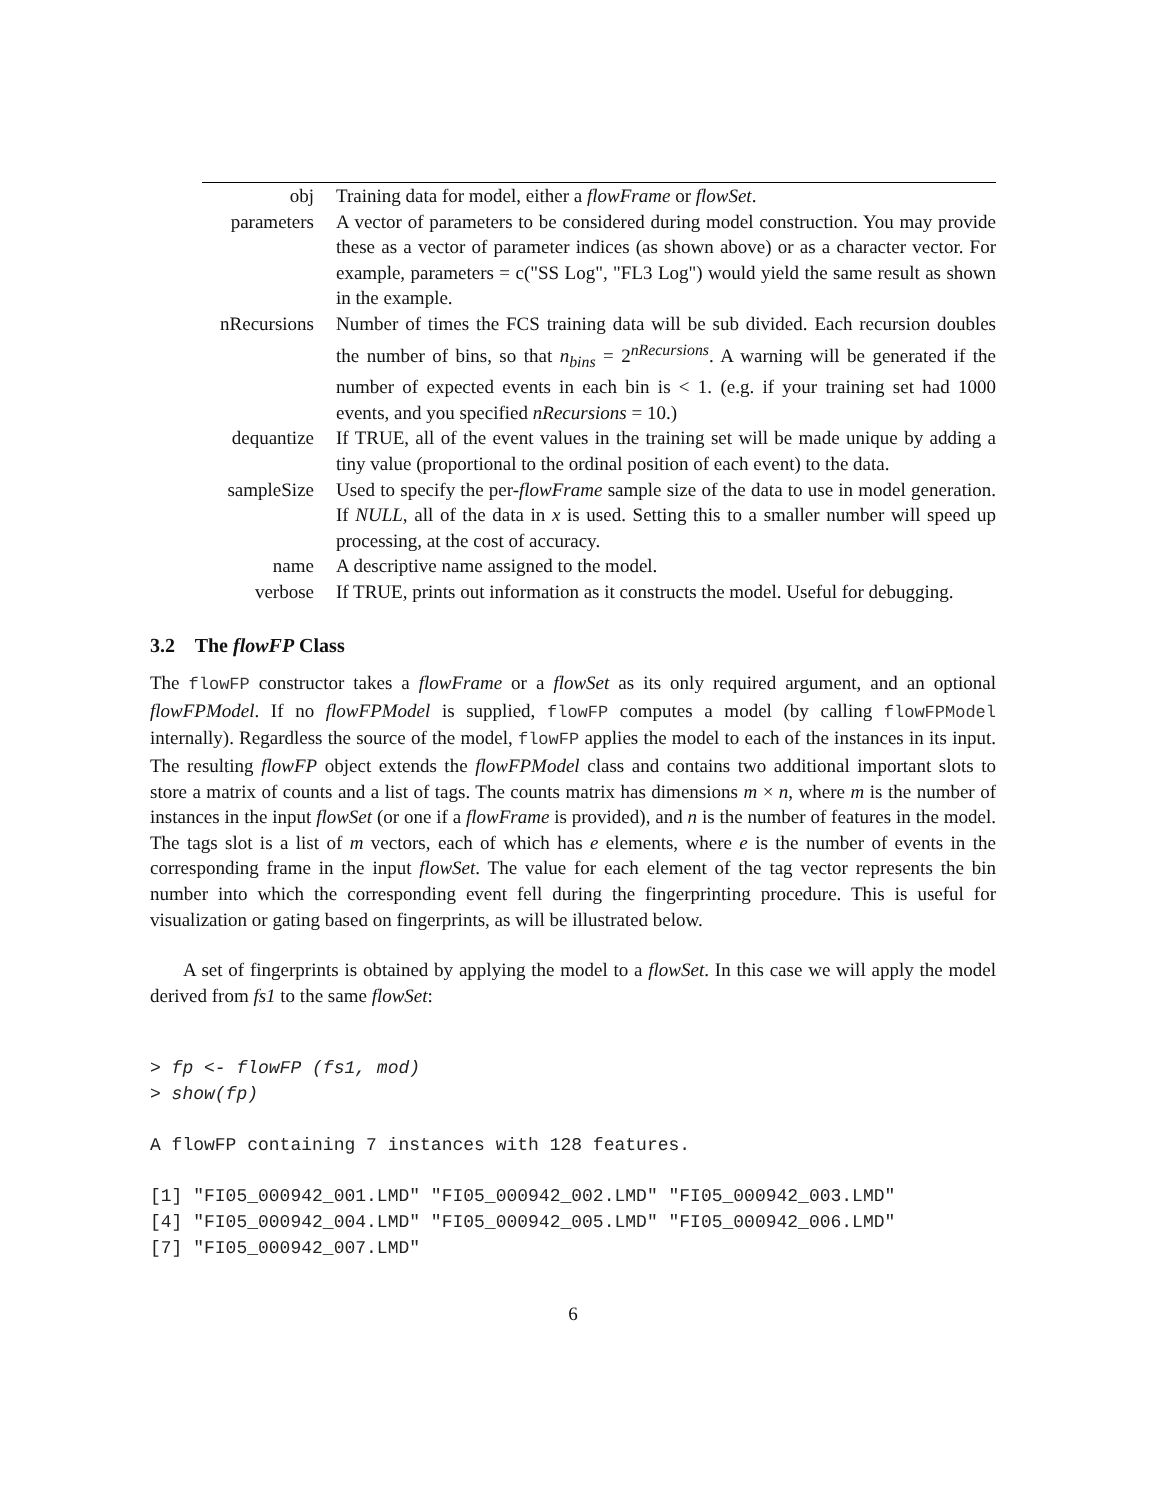| obj | Training data for model, either a flowFrame or flowSet . |
| parameters | A vector of parameters to be considered during model construction. You may provide these as a vector of parameter indices (as shown above) or as a character vector. For example, parameters = c("SS Log", "FL3 Log") would yield the same result as shown in the example. |
| nRecursions | Number of times the FCS training data will be sub divided. Each recursion doubles the number of bins, so that n<sub>bins</sub> = 2<sup>nRecursions</sup>. A warning will be generated if the number of expected events in each bin is < 1. (e.g. if your training set had 1000 events, and you specified nRecursions = 10.) |
| dequantize | If TRUE, all of the event values in the training set will be made unique by adding a tiny value (proportional to the ordinal position of each event) to the data. |
| sampleSize | Used to specify the per- flowFrame sample size of the data to use in model generation. If NULL , all of the data in x is used. Setting this to a smaller number will speed up processing, at the cost of accuracy. |
| name | A descriptive name assigned to the model. |
| verbose | If TRUE, prints out information as it constructs the model. Useful for debugging. |
3.2 The flowFP Class
The flowFP constructor takes a flowFrame or a flowSet as its only required argument, and an optional flowFPModel. If no flowFPModel is supplied, flowFP computes a model (by calling flowFPModel internally). Regardless the source of the model, flowFP applies the model to each of the instances in its input. The resulting flowFP object extends the flowFPModel class and contains two additional important slots to store a matrix of counts and a list of tags. The counts matrix has dimensions m × n, where m is the number of instances in the input flowSet (or one if a flowFrame is provided), and n is the number of features in the model. The tags slot is a list of m vectors, each of which has e elements, where e is the number of events in the corresponding frame in the input flowSet. The value for each element of the tag vector represents the bin number into which the corresponding event fell during the fingerprinting procedure. This is useful for visualization or gating based on fingerprints, as will be illustrated below.
A set of fingerprints is obtained by applying the model to a flowSet. In this case we will apply the model derived from fs1 to the same flowSet:
> fp <- flowFP (fs1, mod)
> show(fp)

A flowFP containing 7 instances with 128 features.

[1] "FI05_000942_001.LMD" "FI05_000942_002.LMD" "FI05_000942_003.LMD"
[4] "FI05_000942_004.LMD" "FI05_000942_005.LMD" "FI05_000942_006.LMD"
[7] "FI05_000942_007.LMD"
6